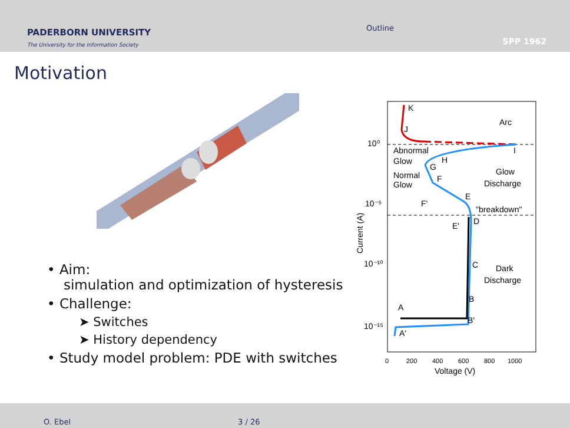PADERBORN UNIVERSITY
The University for the Information Society
Outline
SPP 1962
Motivation
• Aim:
simulation and optimization of hysteresis
• Challenge:
➤ Switches
➤ History dependency
• Study model problem: PDE with switches
K
J
Arc
10⁰
Abnormal
Glow
H
G
I
Normal
Glow
F
Glow
Discharge
10⁻⁵
F'
E
"breakdown"
E'
D
10⁻¹⁰
C
Dark
Discharge
B
A
B'
10⁻¹⁵
A'
Current (A)
0
200
400
600
800
1000
Voltage (V)
O. Ebel 3 / 26